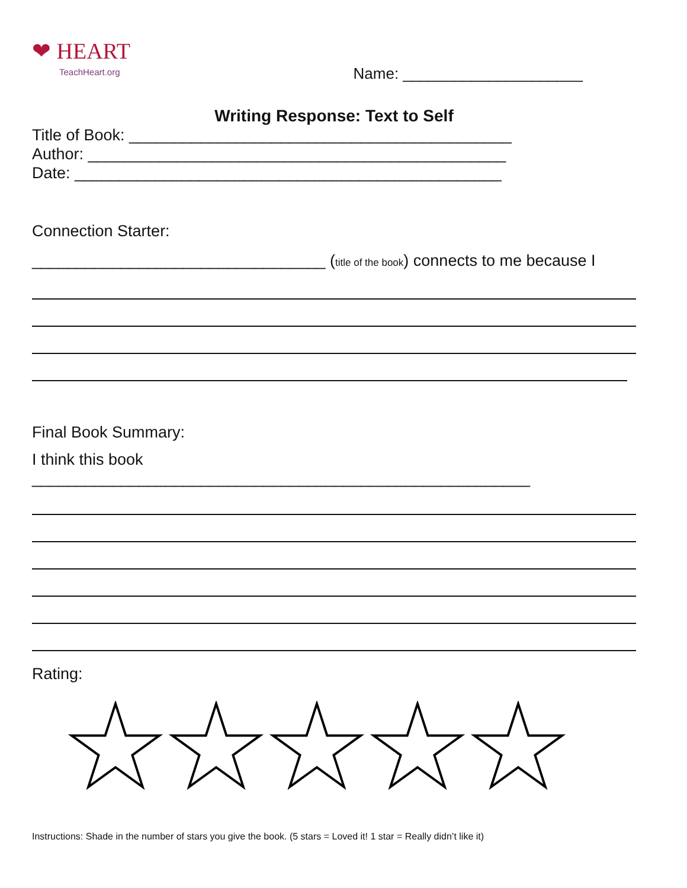❤ HEART
TeachHeart.org
Name: _____________________
Writing Response: Text to Self
Title of Book: ___________________________________________
Author: _______________________________________________
Date: ________________________________________________
Connection Starter:
_________________________________ (title of the book) connects to me because I
Final Book Summary:
I think this book ________________________________________________________
Rating:
Instructions: Shade in the number of stars you give the book. (5 stars = Loved it! 1 star = Really didn’t like it)